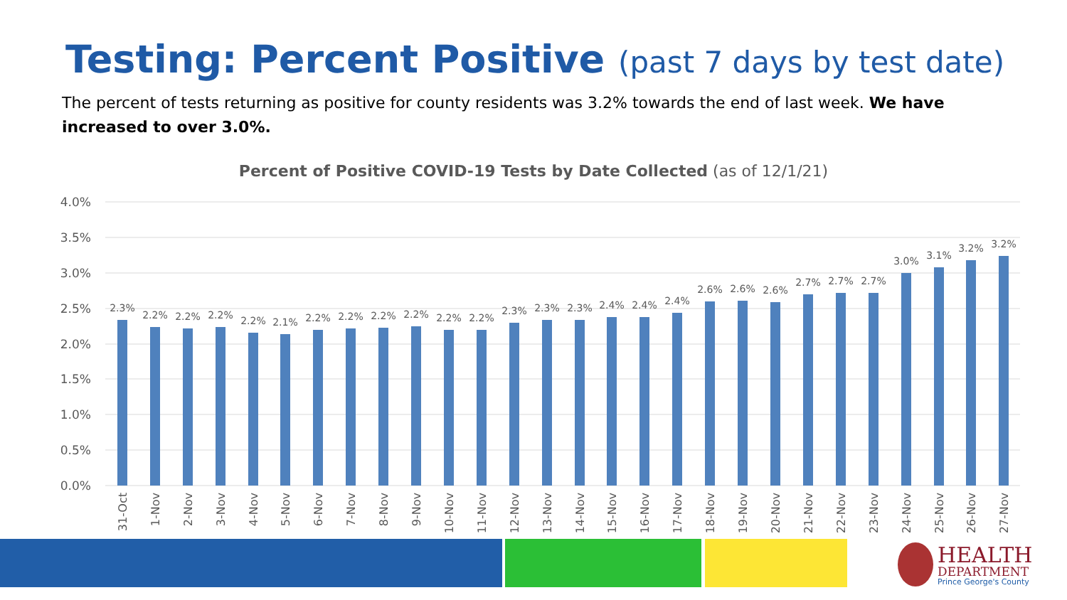Testing: Percent Positive (past 7 days by test date)
The percent of tests returning as positive for county residents was 3.2% towards the end of last week. We have increased to over 3.0%.
Percent of Positive COVID-19 Tests by Date Collected (as of 12/1/21)
4.0%
3.5%
3.0%
2.5%
2.0%
1.5%
1.0%
0.5%
0.0%
2.3%
2.2%
2.2%
2.2%
2.2%
2.1%
2.2%
2.2%
2.2%
2.2%
2.2%
2.2%
2.3%
2.3%
2.3%
2.4%
2.4%
2.4%
2.6%
2.6%
2.6%
2.7%
2.7%
2.7%
3.0%
3.1%
3.2%
3.2%
31-Oct
1-Nov
2-Nov
3-Nov
4-Nov
5-Nov
6-Nov
7-Nov
8-Nov
9-Nov
10-Nov
11-Nov
12-Nov
13-Nov
14-Nov
15-Nov
16-Nov
17-Nov
18-Nov
19-Nov
20-Nov
21-Nov
22-Nov
23-Nov
24-Nov
25-Nov
26-Nov
27-Nov
HEALTH
DEPARTMENT
Prince George's County